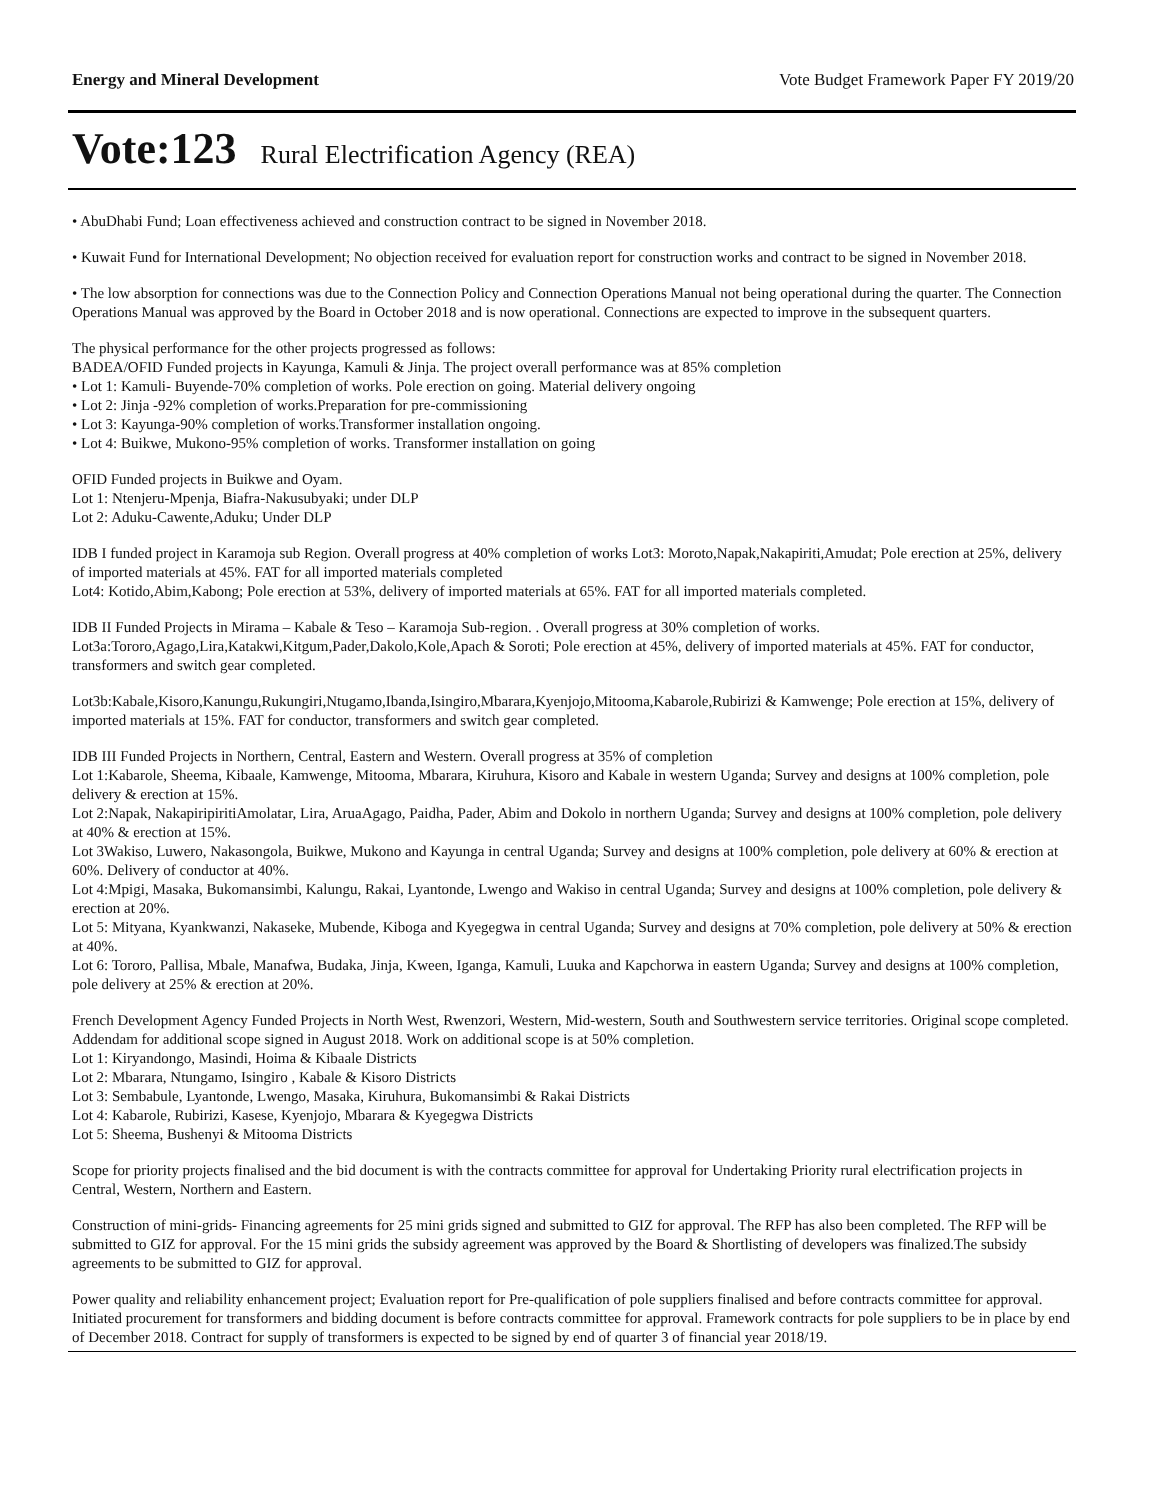Energy and Mineral Development Vote Budget Framework Paper FY 2019/20
Vote:123 Rural Electrification Agency (REA)
• AbuDhabi Fund; Loan effectiveness achieved and construction contract to be signed in November 2018.
• Kuwait Fund for International Development; No objection received for evaluation report for construction works and contract to be signed in November 2018.
• The low absorption for connections was due to the Connection Policy and Connection Operations Manual not being operational during the quarter. The Connection Operations Manual was approved by the Board in October 2018 and is now operational. Connections are expected to improve in the subsequent quarters.
The physical performance for the other projects progressed as follows:
BADEA/OFID Funded projects in Kayunga, Kamuli & Jinja. The project overall performance was at 85% completion
• Lot 1: Kamuli- Buyende-70% completion of works. Pole erection on going. Material delivery ongoing
• Lot 2: Jinja -92% completion of works.Preparation for pre-commissioning
• Lot 3: Kayunga-90% completion of works.Transformer installation ongoing.
• Lot 4: Buikwe, Mukono-95% completion of works. Transformer installation on going
OFID Funded projects in Buikwe and Oyam.
Lot 1: Ntenjeru-Mpenja, Biafra-Nakusubyaki; under DLP
Lot 2: Aduku-Cawente,Aduku; Under DLP
IDB I funded project in Karamoja sub Region. Overall progress at 40% completion of works Lot3: Moroto,Napak,Nakapiriti,Amudat; Pole erection at 25%, delivery of imported materials at 45%. FAT for all imported materials completed
Lot4: Kotido,Abim,Kabong; Pole erection at 53%, delivery of imported materials at 65%. FAT for all imported materials completed.
IDB II Funded Projects in Mirama – Kabale & Teso – Karamoja Sub-region. . Overall progress at 30% completion of works.
Lot3a:Tororo,Agago,Lira,Katakwi,Kitgum,Pader,Dakolo,Kole,Apach & Soroti; Pole erection at 45%, delivery of imported materials at 45%. FAT for conductor, transformers and switch gear completed.
Lot3b:Kabale,Kisoro,Kanungu,Rukungiri,Ntugamo,Ibanda,Isingiro,Mbarara,Kyenjojo,Mitooma,Kabarole,Rubirizi & Kamwenge; Pole erection at 15%, delivery of imported materials at 15%. FAT for conductor, transformers and switch gear completed.
IDB III Funded Projects in Northern, Central, Eastern and Western. Overall progress at 35% of completion
Lot 1:Kabarole, Sheema, Kibaale, Kamwenge, Mitooma, Mbarara, Kiruhura, Kisoro and Kabale in western Uganda; Survey and designs at 100% completion, pole delivery & erection at 15%.
Lot 2:Napak, NakapiripiritiAmolatar, Lira, AruaAgago, Paidha, Pader, Abim and Dokolo in northern Uganda; Survey and designs at 100% completion, pole delivery at 40% & erection at 15%.
Lot 3Wakiso, Luwero, Nakasongola, Buikwe, Mukono and Kayunga in central Uganda; Survey and designs at 100% completion, pole delivery at 60% & erection at 60%. Delivery of conductor at 40%.
Lot 4:Mpigi, Masaka, Bukomansimbi, Kalungu, Rakai, Lyantonde, Lwengo and Wakiso in central Uganda; Survey and designs at 100% completion, pole delivery & erection at 20%.
Lot 5: Mityana, Kyankwanzi, Nakaseke, Mubende, Kiboga and Kyegegwa in central Uganda; Survey and designs at 70% completion, pole delivery at 50% & erection at 40%.
Lot 6: Tororo, Pallisa, Mbale, Manafwa, Budaka, Jinja, Kween, Iganga, Kamuli, Luuka and Kapchorwa in eastern Uganda; Survey and designs at 100% completion, pole delivery at 25% & erection at 20%.
French Development Agency Funded Projects in North West, Rwenzori, Western, Mid-western, South and Southwestern service territories. Original scope completed. Addendam for additional scope signed in August 2018. Work on additional scope is at 50% completion.
Lot 1: Kiryandongo, Masindi, Hoima & Kibaale Districts
Lot 2: Mbarara, Ntungamo, Isingiro , Kabale & Kisoro Districts
Lot 3: Sembabule, Lyantonde, Lwengo, Masaka, Kiruhura, Bukomansimbi & Rakai Districts
Lot 4: Kabarole, Rubirizi, Kasese, Kyenjojo, Mbarara & Kyegegwa Districts
Lot 5: Sheema, Bushenyi & Mitooma Districts
Scope for priority projects finalised and the bid document is with the contracts committee for approval for Undertaking Priority rural electrification projects in Central, Western, Northern and Eastern.
Construction of mini-grids- Financing agreements for 25 mini grids signed and submitted to GIZ for approval. The RFP has also been completed. The RFP will be submitted to GIZ for approval. For the 15 mini grids the subsidy agreement was approved by the Board & Shortlisting of developers was finalized.The subsidy agreements to be submitted to GIZ for approval.
Power quality and reliability enhancement project; Evaluation report for Pre-qualification of pole suppliers finalised and before contracts committee for approval. Initiated procurement for transformers and bidding document is before contracts committee for approval. Framework contracts for pole suppliers to be in place by end of December 2018. Contract for supply of transformers is expected to be signed by end of quarter 3 of financial year 2018/19.